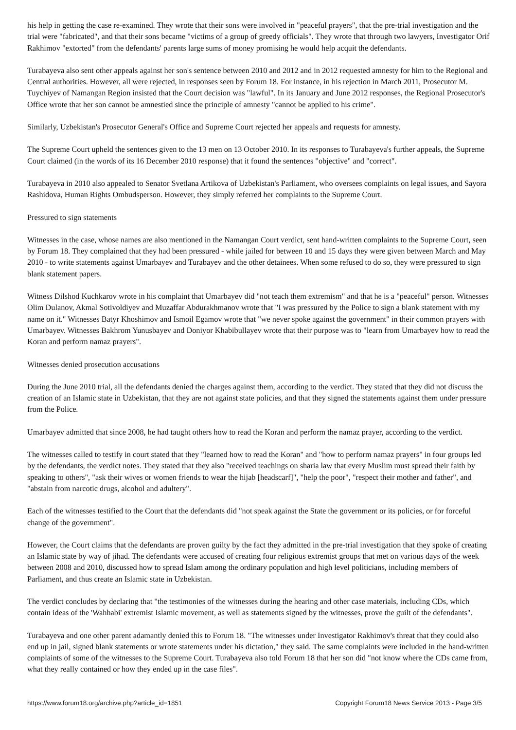his help in getting the case re-examined. They wrote that their sons were involved in "peaceful prayers", that the pre-trial investigation and the trial were "fabricated", and that their sons became "victims of a group of greedy officials". They wrote that through two lawyers, Investigator Orif Rakhimov "extorted" from the defendants' parents large sums of money promising he would help acquit the defendants.
Turabayeva also sent other appeals against her son's sentence between 2010 and 2012 and in 2012 requested amnesty for him to the Regional and Central authorities. However, all were rejected, in responses seen by Forum 18. For instance, in his rejection in March 2011, Prosecutor M. Tuychiyev of Namangan Region insisted that the Court decision was "lawful". In its January and June 2012 responses, the Regional Prosecutor's Office wrote that her son cannot be amnestied since the principle of amnesty "cannot be applied to his crime".
Similarly, Uzbekistan's Prosecutor General's Office and Supreme Court rejected her appeals and requests for amnesty.
The Supreme Court upheld the sentences given to the 13 men on 13 October 2010. In its responses to Turabayeva's further appeals, the Supreme Court claimed (in the words of its 16 December 2010 response) that it found the sentences "objective" and "correct".
Turabayeva in 2010 also appealed to Senator Svetlana Artikova of Uzbekistan's Parliament, who oversees complaints on legal issues, and Sayora Rashidova, Human Rights Ombudsperson. However, they simply referred her complaints to the Supreme Court.
Pressured to sign statements
Witnesses in the case, whose names are also mentioned in the Namangan Court verdict, sent hand-written complaints to the Supreme Court, seen by Forum 18. They complained that they had been pressured - while jailed for between 10 and 15 days they were given between March and May 2010 - to write statements against Umarbayev and Turabayev and the other detainees. When some refused to do so, they were pressured to sign blank statement papers.
Witness Dilshod Kuchkarov wrote in his complaint that Umarbayev did "not teach them extremism" and that he is a "peaceful" person. Witnesses Olim Dulanov, Akmal Sotivoldiyev and Muzaffar Abdurakhmanov wrote that "I was pressured by the Police to sign a blank statement with my name on it." Witnesses Batyr Khoshimov and Ismoil Egamov wrote that "we never spoke against the government" in their common prayers with Umarbayev. Witnesses Bakhrom Yunusbayev and Doniyor Khabibullayev wrote that their purpose was to "learn from Umarbayev how to read the Koran and perform namaz prayers".
Witnesses denied prosecution accusations
During the June 2010 trial, all the defendants denied the charges against them, according to the verdict. They stated that they did not discuss the creation of an Islamic state in Uzbekistan, that they are not against state policies, and that they signed the statements against them under pressure from the Police.
Umarbayev admitted that since 2008, he had taught others how to read the Koran and perform the namaz prayer, according to the verdict.
The witnesses called to testify in court stated that they "learned how to read the Koran" and "how to perform namaz prayers" in four groups led by the defendants, the verdict notes. They stated that they also "received teachings on sharia law that every Muslim must spread their faith by speaking to others", "ask their wives or women friends to wear the hijab [headscarf]", "help the poor", "respect their mother and father", and "abstain from narcotic drugs, alcohol and adultery".
Each of the witnesses testified to the Court that the defendants did "not speak against the State the government or its policies, or for forceful change of the government".
However, the Court claims that the defendants are proven guilty by the fact they admitted in the pre-trial investigation that they spoke of creating an Islamic state by way of jihad. The defendants were accused of creating four religious extremist groups that met on various days of the week between 2008 and 2010, discussed how to spread Islam among the ordinary population and high level politicians, including members of Parliament, and thus create an Islamic state in Uzbekistan.
The verdict concludes by declaring that "the testimonies of the witnesses during the hearing and other case materials, including CDs, which contain ideas of the 'Wahhabi' extremist Islamic movement, as well as statements signed by the witnesses, prove the guilt of the defendants".
Turabayeva and one other parent adamantly denied this to Forum 18. "The witnesses under Investigator Rakhimov's threat that they could also end up in jail, signed blank statements or wrote statements under his dictation," they said. The same complaints were included in the hand-written complaints of some of the witnesses to the Supreme Court. Turabayeva also told Forum 18 that her son did "not know where the CDs came from, what they really contained or how they ended up in the case files".
https://www.forum18.org/archive.php?article_id=1851 Copyright Forum18 News Service 2013 - Page 3/5